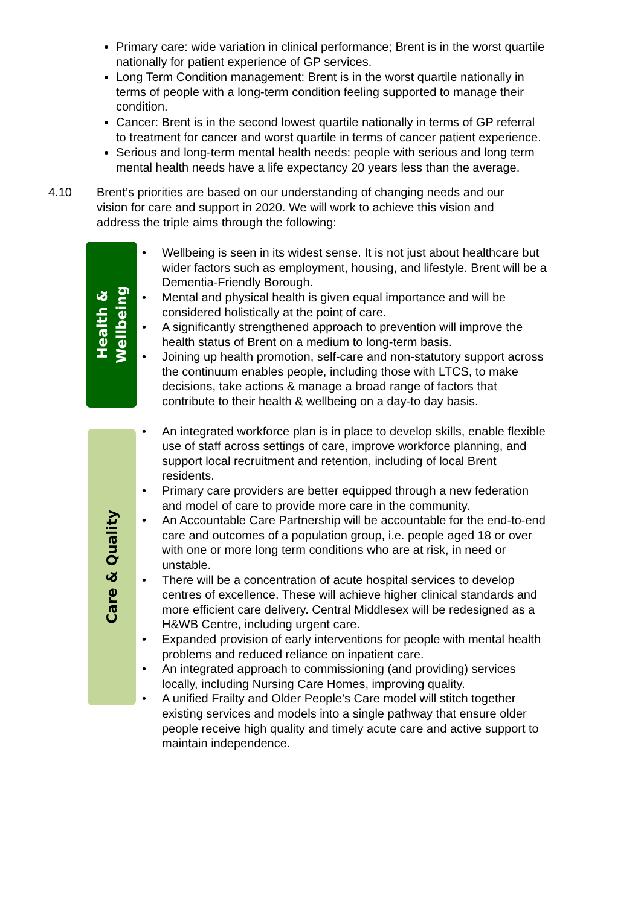Primary care: wide variation in clinical performance; Brent is in the worst quartile nationally for patient experience of GP services.
Long Term Condition management: Brent is in the worst quartile nationally in terms of people with a long-term condition feeling supported to manage their condition.
Cancer: Brent is in the second lowest quartile nationally in terms of GP referral to treatment for cancer and worst quartile in terms of cancer patient experience.
Serious and long-term mental health needs: people with serious and long term mental health needs have a life expectancy 20 years less than the average.
4.10 Brent’s priorities are based on our understanding of changing needs and our vision for care and support in 2020. We will work to achieve this vision and address the triple aims through the following:
Health &
Wellbeing
• Wellbeing is seen in its widest sense. It is not just about healthcare but wider factors such as employment, housing, and lifestyle. Brent will be a Dementia-Friendly Borough.
• Mental and physical health is given equal importance and will be considered holistically at the point of care.
• A significantly strengthened approach to prevention will improve the health status of Brent on a medium to long-term basis.
• Joining up health promotion, self-care and non-statutory support across the continuum enables people, including those with LTCS, to make decisions, take actions & manage a broad range of factors that contribute to their health & wellbeing on a day-to day basis.
Care & Quality
• An integrated workforce plan is in place to develop skills, enable flexible use of staff across settings of care, improve workforce planning, and support local recruitment and retention, including of local Brent residents.
• Primary care providers are better equipped through a new federation and model of care to provide more care in the community.
• An Accountable Care Partnership will be accountable for the end-to-end care and outcomes of a population group, i.e. people aged 18 or over with one or more long term conditions who are at risk, in need or unstable.
• There will be a concentration of acute hospital services to develop centres of excellence. These will achieve higher clinical standards and more efficient care delivery. Central Middlesex will be redesigned as a H&WB Centre, including urgent care.
• Expanded provision of early interventions for people with mental health problems and reduced reliance on inpatient care.
• An integrated approach to commissioning (and providing) services locally, including Nursing Care Homes, improving quality.
• A unified Frailty and Older People’s Care model will stitch together existing services and models into a single pathway that ensure older people receive high quality and timely acute care and active support to maintain independence.